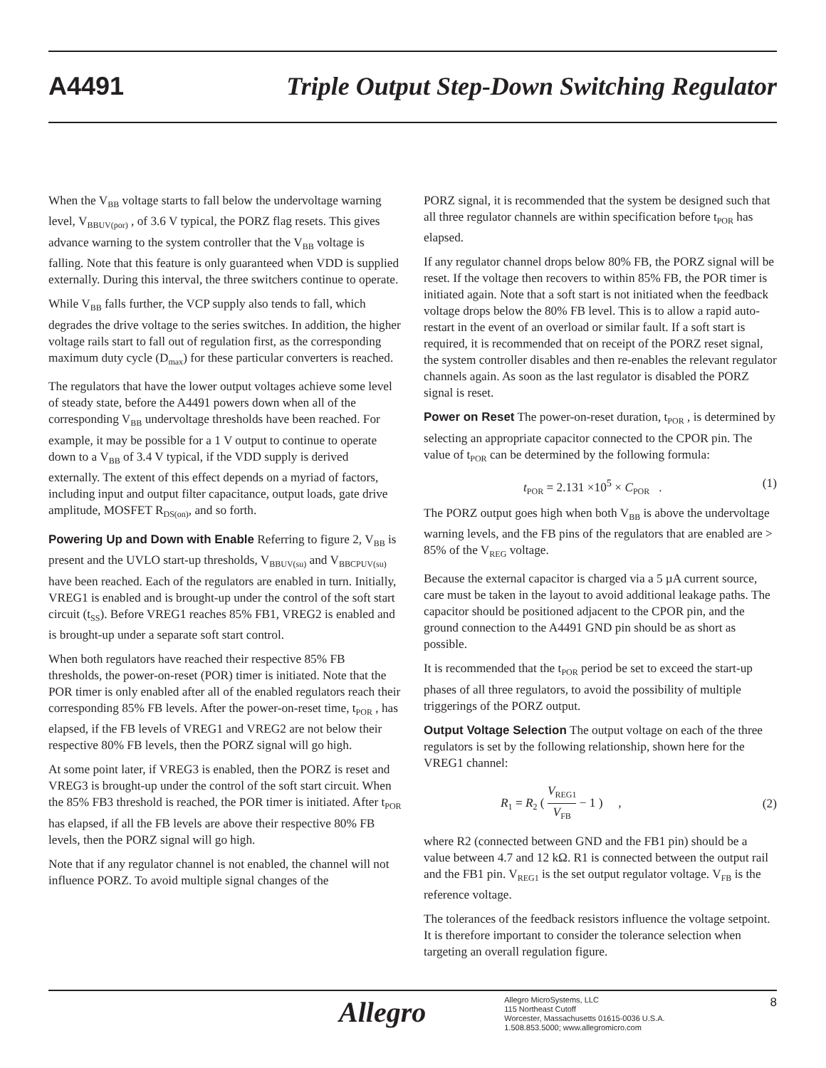A4491 Triple Output Step-Down Switching Regulator
When the V<sub>BB</sub> voltage starts to fall below the undervoltage warning level, V<sub>BBUV(por)</sub> , of 3.6 V typical, the PORZ flag resets. This gives advance warning to the system controller that the V<sub>BB</sub> voltage is falling. Note that this feature is only guaranteed when VDD is supplied externally. During this interval, the three switchers continue to operate.
While V<sub>BB</sub> falls further, the VCP supply also tends to fall, which degrades the drive voltage to the series switches. In addition, the higher voltage rails start to fall out of regulation first, as the corresponding maximum duty cycle (D<sub>max</sub>) for these particular converters is reached.
The regulators that have the lower output voltages achieve some level of steady state, before the A4491 powers down when all of the corresponding V<sub>BB</sub> undervoltage thresholds have been reached. For example, it may be possible for a 1 V output to continue to operate down to a V<sub>BB</sub> of 3.4 V typical, if the VDD supply is derived externally. The extent of this effect depends on a myriad of factors, including input and output filter capacitance, output loads, gate drive amplitude, MOSFET R<sub>DS(on)</sub>, and so forth.
Powering Up and Down with Enable Referring to figure 2, V<sub>BB</sub> is present and the UVLO start-up thresholds, V<sub>BBUV(su)</sub> and V<sub>BBCPUV(su)</sub> have been reached. Each of the regulators are enabled in turn. Initially, VREG1 is enabled and is brought-up under the control of the soft start circuit (t<sub>SS</sub>). Before VREG1 reaches 85% FB1, VREG2 is enabled and is brought-up under a separate soft start control.
When both regulators have reached their respective 85% FB thresholds, the power-on-reset (POR) timer is initiated. Note that the POR timer is only enabled after all of the enabled regulators reach their corresponding 85% FB levels. After the power-on-reset time, t<sub>POR</sub> , has elapsed, if the FB levels of VREG1 and VREG2 are not below their respective 80% FB levels, then the PORZ signal will go high.
At some point later, if VREG3 is enabled, then the PORZ is reset and VREG3 is brought-up under the control of the soft start circuit. When the 85% FB3 threshold is reached, the POR timer is initiated. After t<sub>POR</sub> has elapsed, if all the FB levels are above their respective 80% FB levels, then the PORZ signal will go high.
Note that if any regulator channel is not enabled, the channel will not influence PORZ. To avoid multiple signal changes of the
PORZ signal, it is recommended that the system be designed such that all three regulator channels are within specification before t<sub>POR</sub> has elapsed.
If any regulator channel drops below 80% FB, the PORZ signal will be reset. If the voltage then recovers to within 85% FB, the POR timer is initiated again. Note that a soft start is not initiated when the feedback voltage drops below the 80% FB level. This is to allow a rapid auto-restart in the event of an overload or similar fault. If a soft start is required, it is recommended that on receipt of the PORZ reset signal, the system controller disables and then re-enables the relevant regulator channels again. As soon as the last regulator is disabled the PORZ signal is reset.
Power on Reset The power-on-reset duration, t<sub>POR</sub> , is determined by selecting an appropriate capacitor connected to the CPOR pin. The value of t<sub>POR</sub> can be determined by the following formula:
t<sub>POR</sub> = 2.131 ×10<sup>5</sup> × C<sub>POR</sub> . (1)
The PORZ output goes high when both V<sub>BB</sub> is above the undervoltage warning levels, and the FB pins of the regulators that are enabled are > 85% of the V<sub>REG</sub> voltage.
Because the external capacitor is charged via a 5 µA current source, care must be taken in the layout to avoid additional leakage paths. The capacitor should be positioned adjacent to the CPOR pin, and the ground connection to the A4491 GND pin should be as short as possible.
It is recommended that the t<sub>POR</sub> period be set to exceed the start-up phases of all three regulators, to avoid the possibility of multiple triggerings of the PORZ output.
Output Voltage Selection The output voltage on each of the three regulators is set by the following relationship, shown here for the VREG1 channel:
R<sub>1</sub> = R<sub>2</sub> ( V<sub>REG1</sub> V<sub>FB</sub> − 1 ) , (2)
where R2 (connected between GND and the FB1 pin) should be a value between 4.7 and 12 kΩ. R1 is connected between the output rail and the FB1 pin. V<sub>REG1</sub> is the set output regulator voltage. V<sub>FB</sub> is the reference voltage.
The tolerances of the feedback resistors influence the voltage setpoint. It is therefore important to consider the tolerance selection when targeting an overall regulation figure.
Allegro
Allegro MicroSystems, LLC
115 Northeast Cutoff
Worcester, Massachusetts 01615-0036 U.S.A.
1.508.853.5000; www.allegromicro.com
8